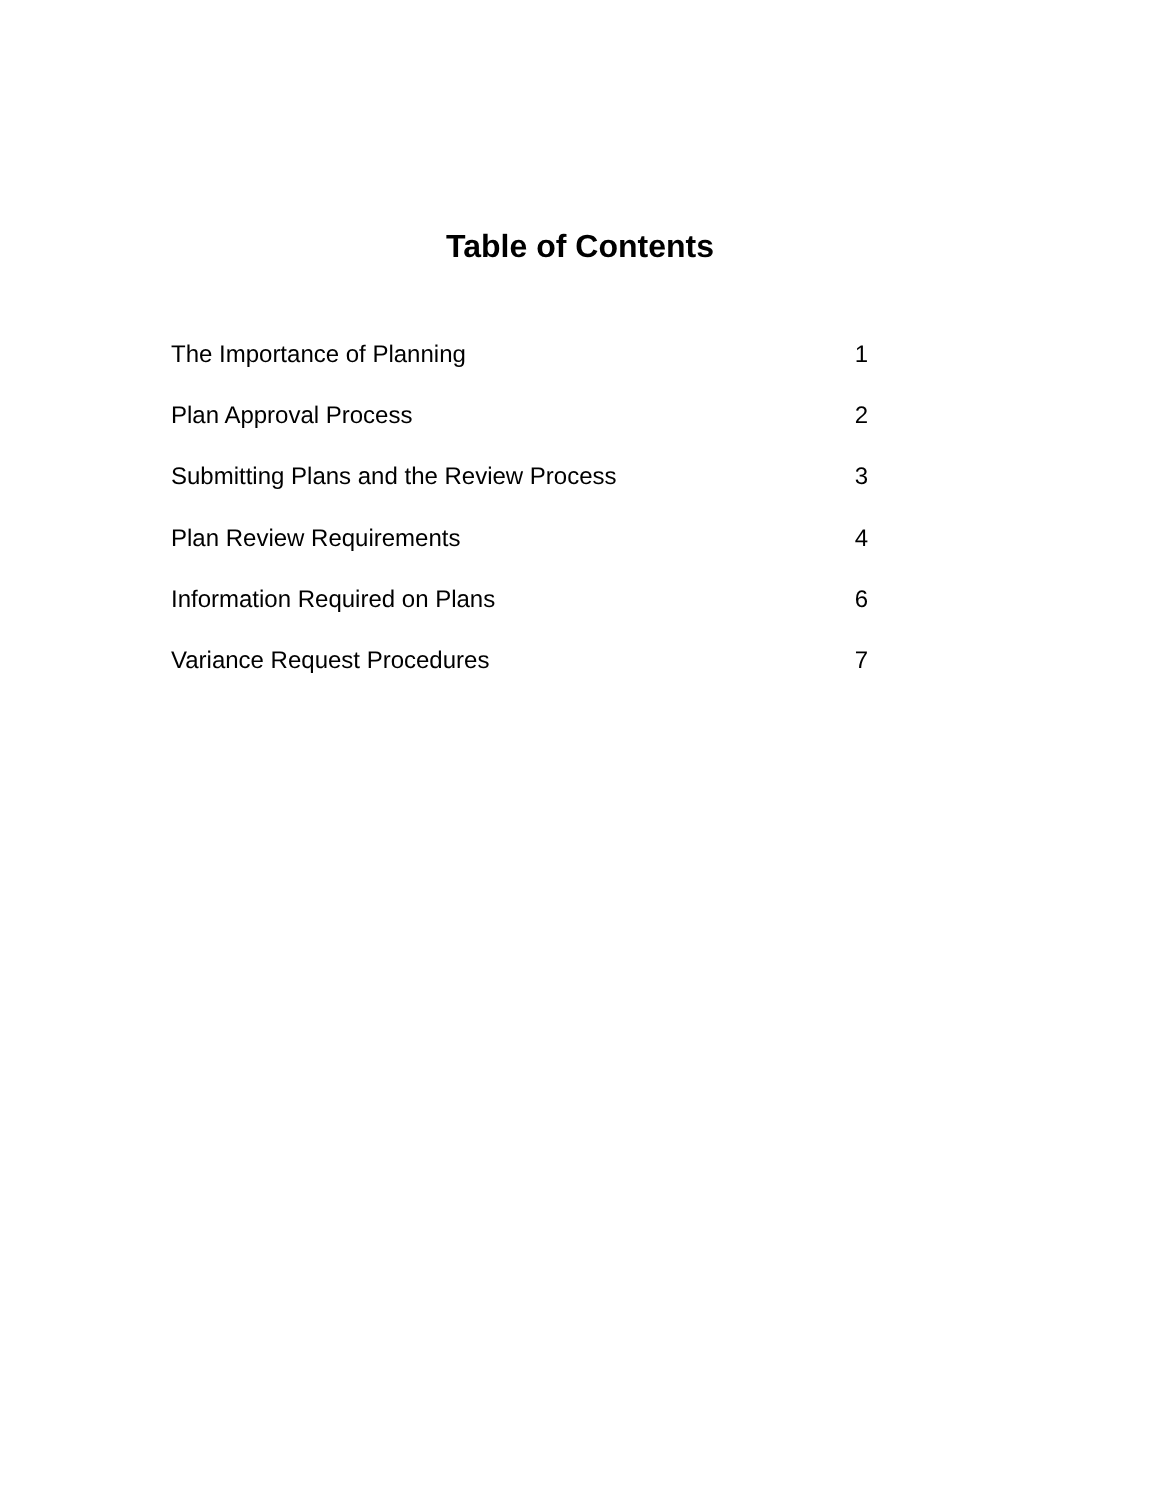Table of Contents
The Importance of Planning 1
Plan Approval Process 2
Submitting Plans and the Review Process 3
Plan Review Requirements 4
Information Required on Plans 6
Variance Request Procedures 7